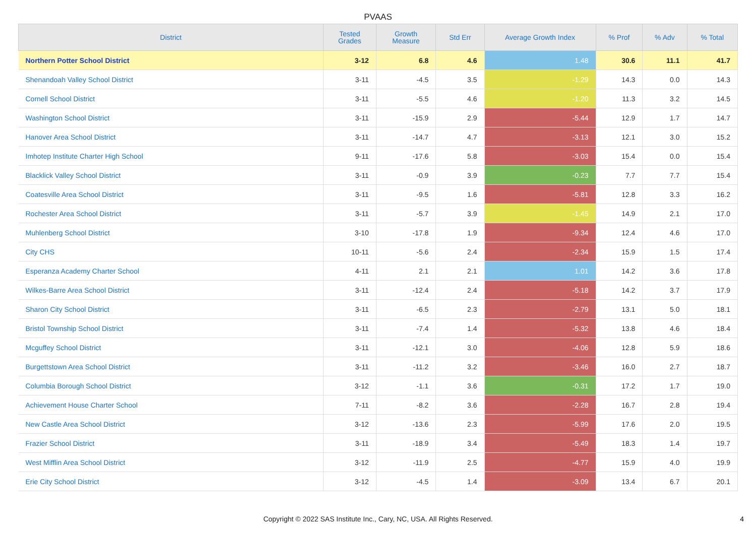PVAAS
| District | Tested Grades | Growth Measure | Std Err | Average Growth Index | % Prof | % Adv | % Total |
| --- | --- | --- | --- | --- | --- | --- | --- |
| Northern Potter School District | 3-12 | 6.8 | 4.6 | 1.48 | 30.6 | 11.1 | 41.7 |
| Shenandoah Valley School District | 3-11 | -4.5 | 3.5 | -1.29 | 14.3 | 0.0 | 14.3 |
| Cornell School District | 3-11 | -5.5 | 4.6 | -1.20 | 11.3 | 3.2 | 14.5 |
| Washington School District | 3-11 | -15.9 | 2.9 | -5.44 | 12.9 | 1.7 | 14.7 |
| Hanover Area School District | 3-11 | -14.7 | 4.7 | -3.13 | 12.1 | 3.0 | 15.2 |
| Imhotep Institute Charter High School | 9-11 | -17.6 | 5.8 | -3.03 | 15.4 | 0.0 | 15.4 |
| Blacklick Valley School District | 3-11 | -0.9 | 3.9 | -0.23 | 7.7 | 7.7 | 15.4 |
| Coatesville Area School District | 3-11 | -9.5 | 1.6 | -5.81 | 12.8 | 3.3 | 16.2 |
| Rochester Area School District | 3-11 | -5.7 | 3.9 | -1.45 | 14.9 | 2.1 | 17.0 |
| Muhlenberg School District | 3-10 | -17.8 | 1.9 | -9.34 | 12.4 | 4.6 | 17.0 |
| City CHS | 10-11 | -5.6 | 2.4 | -2.34 | 15.9 | 1.5 | 17.4 |
| Esperanza Academy Charter School | 4-11 | 2.1 | 2.1 | 1.01 | 14.2 | 3.6 | 17.8 |
| Wilkes-Barre Area School District | 3-11 | -12.4 | 2.4 | -5.18 | 14.2 | 3.7 | 17.9 |
| Sharon City School District | 3-11 | -6.5 | 2.3 | -2.79 | 13.1 | 5.0 | 18.1 |
| Bristol Township School District | 3-11 | -7.4 | 1.4 | -5.32 | 13.8 | 4.6 | 18.4 |
| Mcguffey School District | 3-11 | -12.1 | 3.0 | -4.06 | 12.8 | 5.9 | 18.6 |
| Burgettstown Area School District | 3-11 | -11.2 | 3.2 | -3.46 | 16.0 | 2.7 | 18.7 |
| Columbia Borough School District | 3-12 | -1.1 | 3.6 | -0.31 | 17.2 | 1.7 | 19.0 |
| Achievement House Charter School | 7-11 | -8.2 | 3.6 | -2.28 | 16.7 | 2.8 | 19.4 |
| New Castle Area School District | 3-12 | -13.6 | 2.3 | -5.99 | 17.6 | 2.0 | 19.5 |
| Frazier School District | 3-11 | -18.9 | 3.4 | -5.49 | 18.3 | 1.4 | 19.7 |
| West Mifflin Area School District | 3-12 | -11.9 | 2.5 | -4.77 | 15.9 | 4.0 | 19.9 |
| Erie City School District | 3-12 | -4.5 | 1.4 | -3.09 | 13.4 | 6.7 | 20.1 |
Copyright © 2022 SAS Institute Inc., Cary, NC, USA. All Rights Reserved.
4